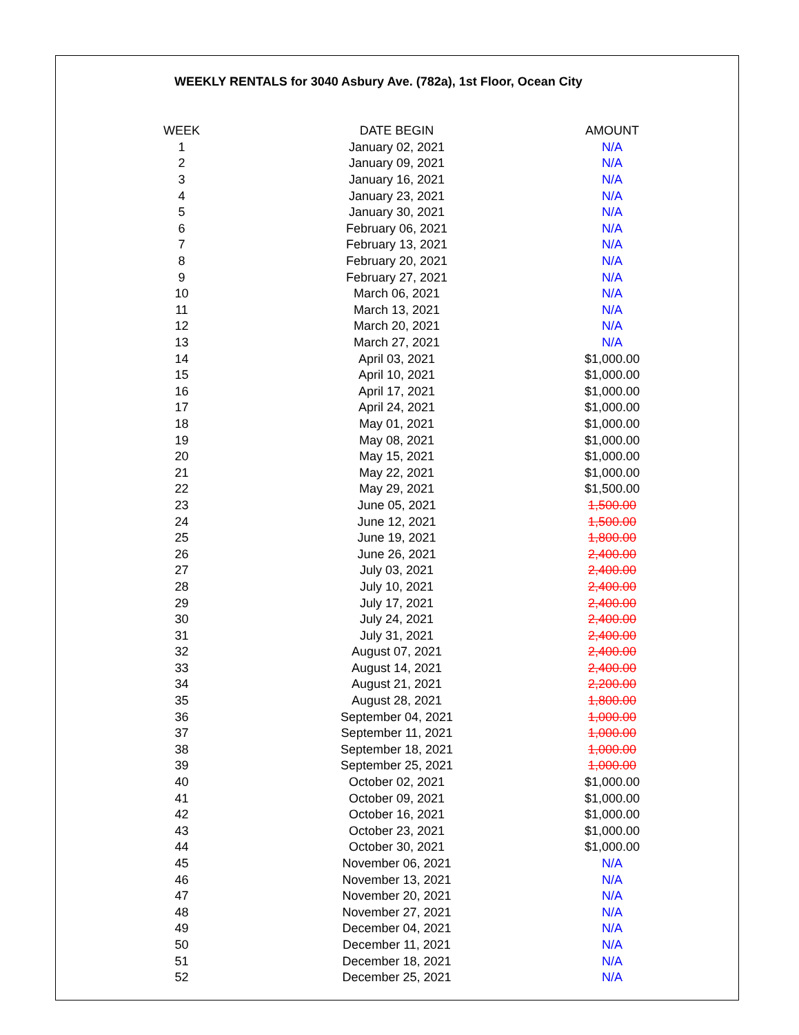WEEKLY RENTALS for 3040 Asbury Ave. (782a), 1st Floor, Ocean City
| WEEK | DATE BEGIN | AMOUNT |
| --- | --- | --- |
| 1 | January 02, 2021 | N/A |
| 2 | January 09, 2021 | N/A |
| 3 | January 16, 2021 | N/A |
| 4 | January 23, 2021 | N/A |
| 5 | January 30, 2021 | N/A |
| 6 | February 06, 2021 | N/A |
| 7 | February 13, 2021 | N/A |
| 8 | February 20, 2021 | N/A |
| 9 | February 27, 2021 | N/A |
| 10 | March 06, 2021 | N/A |
| 11 | March 13, 2021 | N/A |
| 12 | March 20, 2021 | N/A |
| 13 | March 27, 2021 | N/A |
| 14 | April 03, 2021 | $1,000.00 |
| 15 | April 10, 2021 | $1,000.00 |
| 16 | April 17, 2021 | $1,000.00 |
| 17 | April 24, 2021 | $1,000.00 |
| 18 | May 01, 2021 | $1,000.00 |
| 19 | May 08, 2021 | $1,000.00 |
| 20 | May 15, 2021 | $1,000.00 |
| 21 | May 22, 2021 | $1,000.00 |
| 22 | May 29, 2021 | $1,500.00 |
| 23 | June 05, 2021 | 1,500.00 |
| 24 | June 12, 2021 | 1,500.00 |
| 25 | June 19, 2021 | 1,800.00 |
| 26 | June 26, 2021 | 2,400.00 |
| 27 | July 03, 2021 | 2,400.00 |
| 28 | July 10, 2021 | 2,400.00 |
| 29 | July 17, 2021 | 2,400.00 |
| 30 | July 24, 2021 | 2,400.00 |
| 31 | July 31, 2021 | 2,400.00 |
| 32 | August 07, 2021 | 2,400.00 |
| 33 | August 14, 2021 | 2,400.00 |
| 34 | August 21, 2021 | 2,200.00 |
| 35 | August 28, 2021 | 1,800.00 |
| 36 | September 04, 2021 | 1,000.00 |
| 37 | September 11, 2021 | 1,000.00 |
| 38 | September 18, 2021 | 1,000.00 |
| 39 | September 25, 2021 | 1,000.00 |
| 40 | October 02, 2021 | $1,000.00 |
| 41 | October 09, 2021 | $1,000.00 |
| 42 | October 16, 2021 | $1,000.00 |
| 43 | October 23, 2021 | $1,000.00 |
| 44 | October 30, 2021 | $1,000.00 |
| 45 | November 06, 2021 | N/A |
| 46 | November 13, 2021 | N/A |
| 47 | November 20, 2021 | N/A |
| 48 | November 27, 2021 | N/A |
| 49 | December 04, 2021 | N/A |
| 50 | December 11, 2021 | N/A |
| 51 | December 18, 2021 | N/A |
| 52 | December 25, 2021 | N/A |